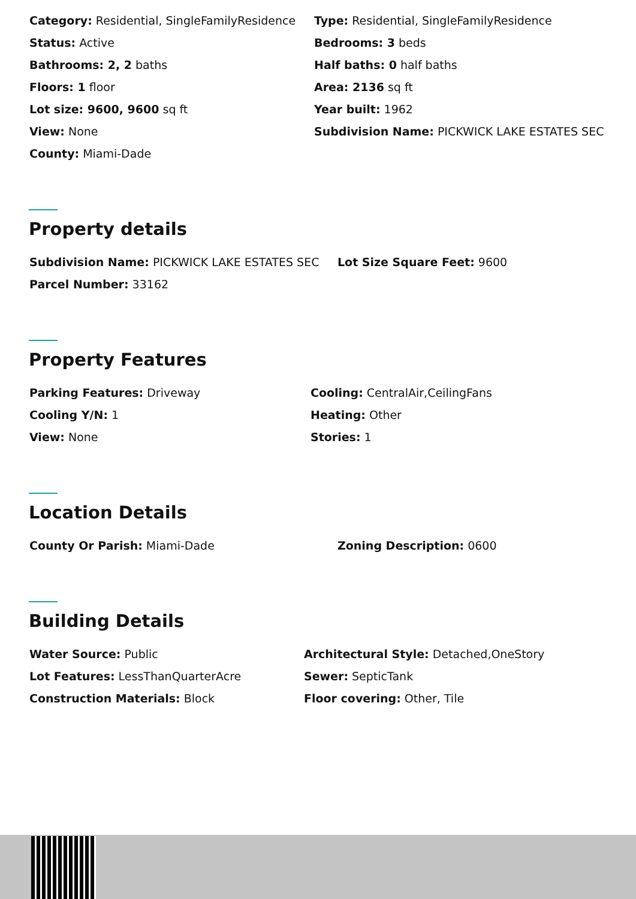Category: Residential, SingleFamilyResidence
Type: Residential, SingleFamilyResidence
Status: Active
Bedrooms: 3 beds
Bathrooms: 2, 2 baths
Half baths: 0 half baths
Floors: 1 floor
Area: 2136 sq ft
Lot size: 9600, 9600 sq ft
Year built: 1962
View: None
Subdivision Name: PICKWICK LAKE ESTATES SEC
County: Miami-Dade
Property details
Subdivision Name: PICKWICK LAKE ESTATES SEC
Lot Size Square Feet: 9600
Parcel Number: 33162
Property Features
Parking Features: Driveway
Cooling: CentralAir,CeilingFans
Cooling Y/N: 1
Heating: Other
View: None
Stories: 1
Location Details
County Or Parish: Miami-Dade
Zoning Description: 0600
Building Details
Water Source: Public
Architectural Style: Detached,OneStory
Lot Features: LessThanQuarterAcre
Sewer: SepticTank
Construction Materials: Block
Floor covering: Other, Tile